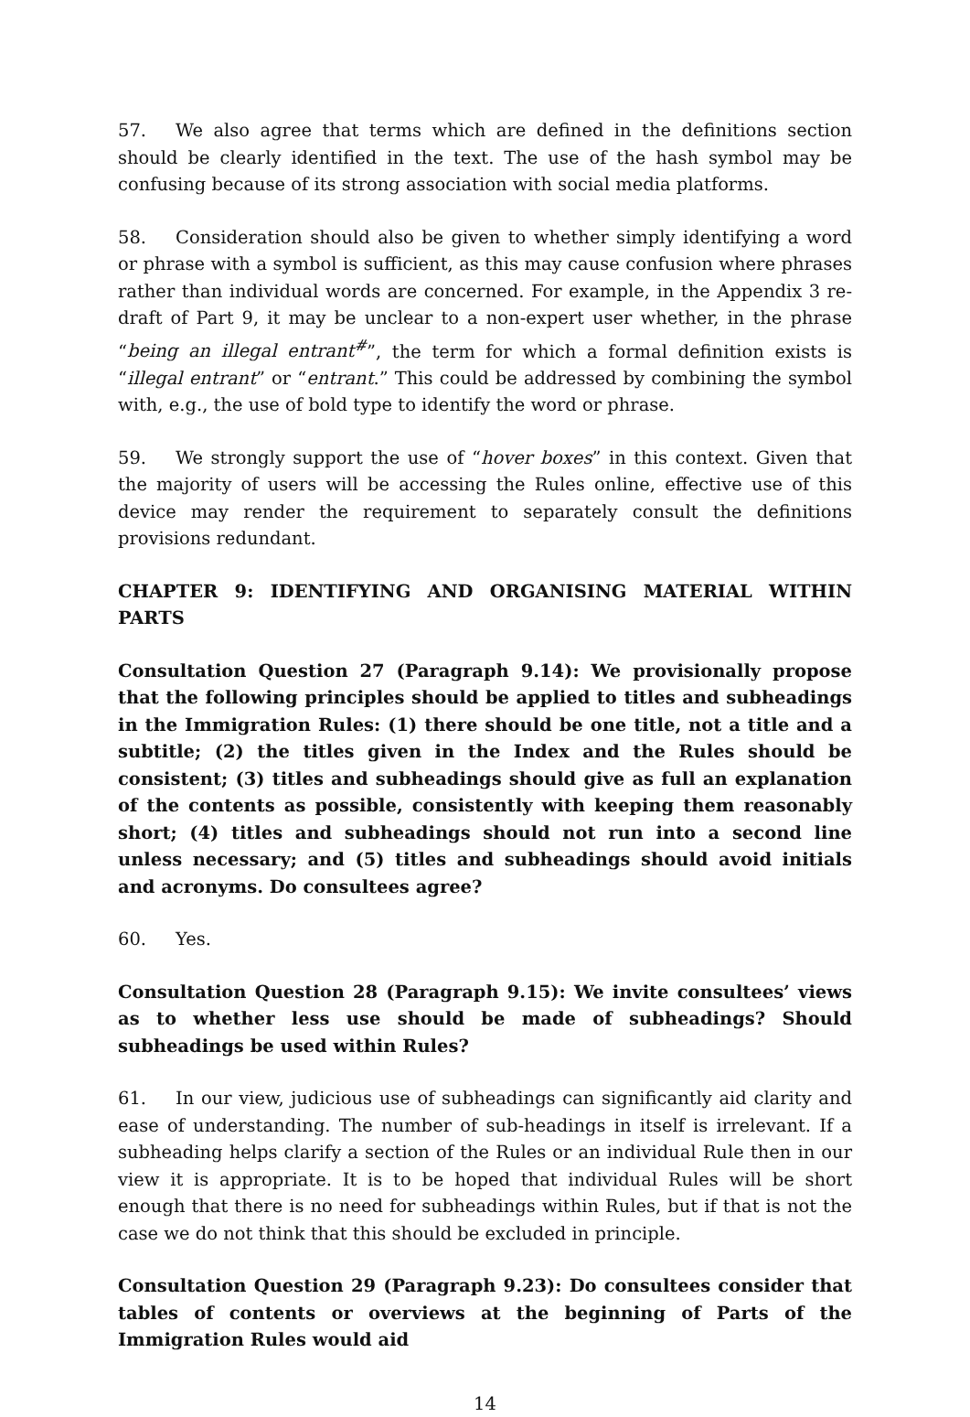57. We also agree that terms which are defined in the definitions section should be clearly identified in the text. The use of the hash symbol may be confusing because of its strong association with social media platforms.
58. Consideration should also be given to whether simply identifying a word or phrase with a symbol is sufficient, as this may cause confusion where phrases rather than individual words are concerned. For example, in the Appendix 3 re-draft of Part 9, it may be unclear to a non-expert user whether, in the phrase “being an illegal entrant<sup>#</sup>”, the term for which a formal definition exists is “illegal entrant” or “entrant.” This could be addressed by combining the symbol with, e.g., the use of bold type to identify the word or phrase.
59. We strongly support the use of “hover boxes” in this context. Given that the majority of users will be accessing the Rules online, effective use of this device may render the requirement to separately consult the definitions provisions redundant.
CHAPTER 9: IDENTIFYING AND ORGANISING MATERIAL WITHIN PARTS
Consultation Question 27 (Paragraph 9.14): We provisionally propose that the following principles should be applied to titles and subheadings in the Immigration Rules: (1) there should be one title, not a title and a subtitle; (2) the titles given in the Index and the Rules should be consistent; (3) titles and subheadings should give as full an explanation of the contents as possible, consistently with keeping them reasonably short; (4) titles and subheadings should not run into a second line unless necessary; and (5) titles and subheadings should avoid initials and acronyms. Do consultees agree?
60. Yes.
Consultation Question 28 (Paragraph 9.15): We invite consultees’ views as to whether less use should be made of subheadings? Should subheadings be used within Rules?
61. In our view, judicious use of subheadings can significantly aid clarity and ease of understanding. The number of sub-headings in itself is irrelevant. If a subheading helps clarify a section of the Rules or an individual Rule then in our view it is appropriate. It is to be hoped that individual Rules will be short enough that there is no need for subheadings within Rules, but if that is not the case we do not think that this should be excluded in principle.
Consultation Question 29 (Paragraph 9.23): Do consultees consider that tables of contents or overviews at the beginning of Parts of the Immigration Rules would aid
14